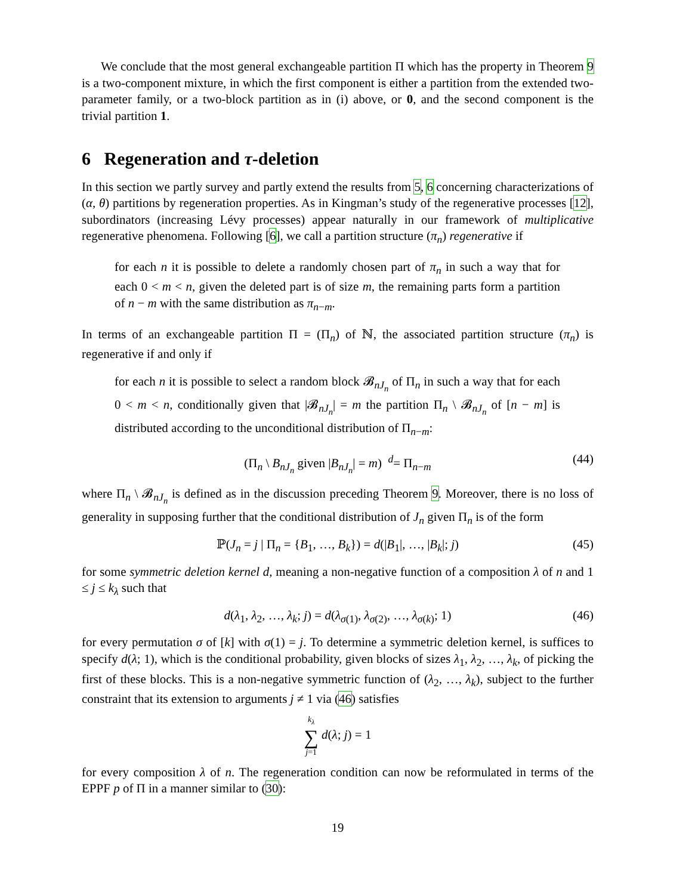We conclude that the most general exchangeable partition Π which has the property in Theorem 9 is a two-component mixture, in which the first component is either a partition from the extended two-parameter family, or a two-block partition as in (i) above, or 0, and the second component is the trivial partition 1.
6 Regeneration and τ-deletion
In this section we partly survey and partly extend the results from 5, 6 concerning characterizations of (α, θ) partitions by regeneration properties. As in Kingman’s study of the regenerative processes [12], subordinators (increasing Lévy processes) appear naturally in our framework of multiplicative regenerative phenomena. Following [6], we call a partition structure (π<sub>n</sub>) regenerative if
for each n it is possible to delete a randomly chosen part of π<sub>n</sub> in such a way that for each 0 < m < n, given the deleted part is of size m, the remaining parts form a partition of n − m with the same distribution as π<sub>n−m</sub>.
In terms of an exchangeable partition Π = (Π<sub>n</sub>) of ℕ, the associated partition structure (π<sub>n</sub>) is regenerative if and only if
for each n it is possible to select a random block 𝓑<sub>nJ<sub>n</sub></sub> of Π<sub>n</sub> in such a way that for each 0 < m < n, conditionally given that |𝓑<sub>nJ<sub>n</sub></sub>| = m the partition Π<sub>n</sub> \ 𝓑<sub>nJ<sub>n</sub></sub> of [n − m] is distributed according to the unconditional distribution of Π<sub>n−m</sub>:
(Π<sub>n</sub> \ B<sub>nJ<sub>n</sub></sub> given |B<sub>nJ<sub>n</sub></sub>| = m) <sup>d</sup>= Π<sub>n−m</sub> (44)
where Π<sub>n</sub> \ 𝓑<sub>nJ<sub>n</sub></sub> is defined as in the discussion preceding Theorem 9. Moreover, there is no loss of generality in supposing further that the conditional distribution of J<sub>n</sub> given Π<sub>n</sub> is of the form
ℙ(J<sub>n</sub> = j | Π<sub>n</sub> = {B<sub>1</sub>, …, B<sub>k</sub>}) = d(|B<sub>1</sub>|, …, |B<sub>k</sub>|; j) (45)
for some symmetric deletion kernel d, meaning a non-negative function of a composition λ of n and 1 ≤ j ≤ k<sub>λ</sub> such that
d(λ<sub>1</sub>, λ<sub>2</sub>, …, λ<sub>k</sub>; j) = d(λ<sub>σ(1)</sub>, λ<sub>σ(2)</sub>, …, λ<sub>σ(k)</sub>; 1) (46)
for every permutation σ of [k] with σ(1) = j. To determine a symmetric deletion kernel, is suffices to specify d(λ; 1), which is the conditional probability, given blocks of sizes λ<sub>1</sub>, λ<sub>2</sub>, …, λ<sub>k</sub>, of picking the first of these blocks. This is a non-negative symmetric function of (λ<sub>2</sub>, …, λ<sub>k</sub>), subject to the further constraint that its extension to arguments j ≠ 1 via (46) satisfies
k<sub>λ</sub>
∑
j=1 d(λ; j) = 1
for every composition λ of n. The regeneration condition can now be reformulated in terms of the EPPF p of Π in a manner similar to (30):
19